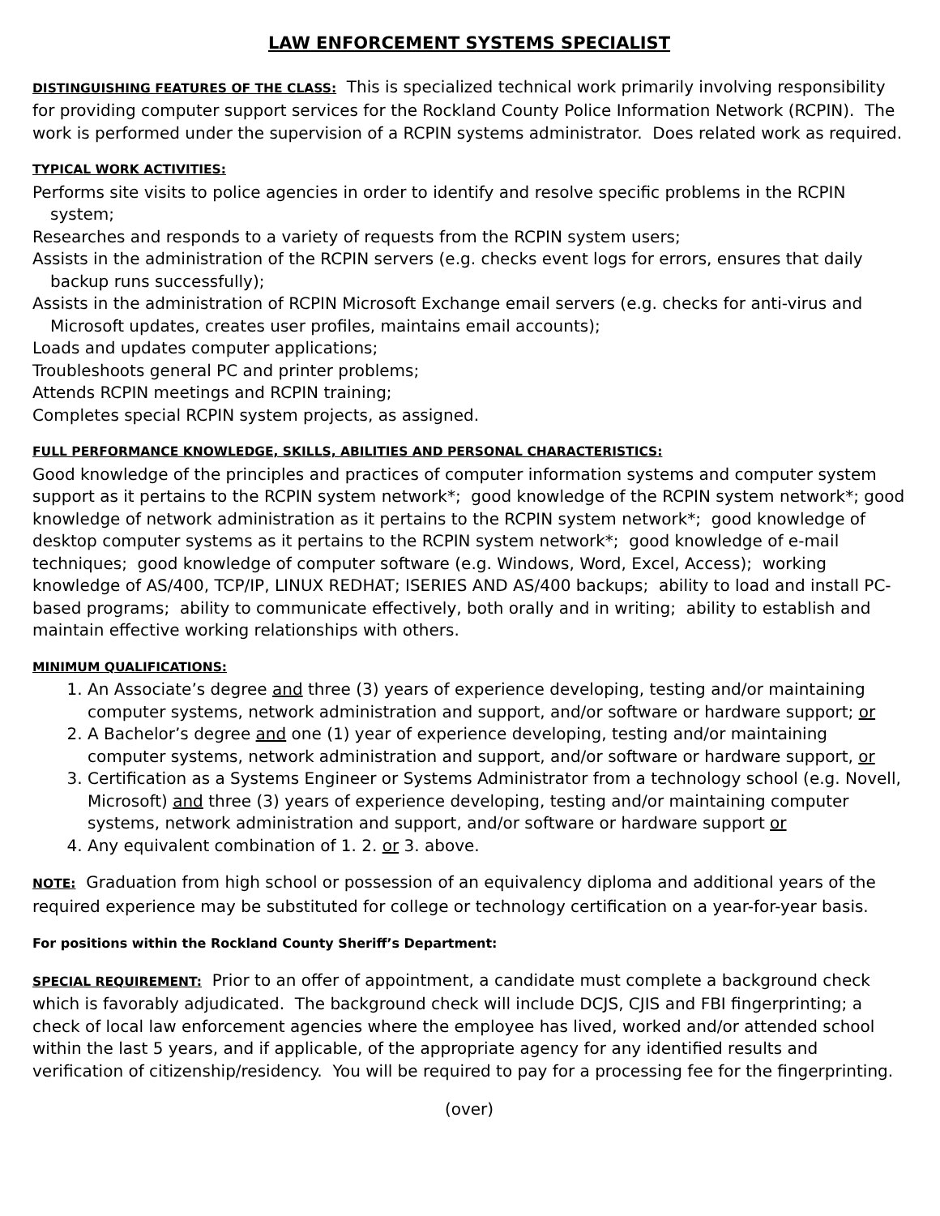LAW ENFORCEMENT SYSTEMS SPECIALIST
DISTINGUISHING FEATURES OF THE CLASS: This is specialized technical work primarily involving responsibility for providing computer support services for the Rockland County Police Information Network (RCPIN). The work is performed under the supervision of a RCPIN systems administrator. Does related work as required.
TYPICAL WORK ACTIVITIES:
Performs site visits to police agencies in order to identify and resolve specific problems in the RCPIN system;
Researches and responds to a variety of requests from the RCPIN system users;
Assists in the administration of the RCPIN servers (e.g. checks event logs for errors, ensures that daily backup runs successfully);
Assists in the administration of RCPIN Microsoft Exchange email servers (e.g. checks for anti-virus and Microsoft updates, creates user profiles, maintains email accounts);
Loads and updates computer applications;
Troubleshoots general PC and printer problems;
Attends RCPIN meetings and RCPIN training;
Completes special RCPIN system projects, as assigned.
FULL PERFORMANCE KNOWLEDGE, SKILLS, ABILITIES AND PERSONAL CHARACTERISTICS:
Good knowledge of the principles and practices of computer information systems and computer system support as it pertains to the RCPIN system network*; good knowledge of the RCPIN system network*; good knowledge of network administration as it pertains to the RCPIN system network*; good knowledge of desktop computer systems as it pertains to the RCPIN system network*; good knowledge of e-mail techniques; good knowledge of computer software (e.g. Windows, Word, Excel, Access); working knowledge of AS/400, TCP/IP, LINUX REDHAT; ISERIES AND AS/400 backups; ability to load and install PC-based programs; ability to communicate effectively, both orally and in writing; ability to establish and maintain effective working relationships with others.
MINIMUM QUALIFICATIONS:
1. An Associate’s degree and three (3) years of experience developing, testing and/or maintaining computer systems, network administration and support, and/or software or hardware support; or
2. A Bachelor’s degree and one (1) year of experience developing, testing and/or maintaining computer systems, network administration and support, and/or software or hardware support, or
3. Certification as a Systems Engineer or Systems Administrator from a technology school (e.g. Novell, Microsoft) and three (3) years of experience developing, testing and/or maintaining computer systems, network administration and support, and/or software or hardware support or
4. Any equivalent combination of 1. 2. or 3. above.
NOTE: Graduation from high school or possession of an equivalency diploma and additional years of the required experience may be substituted for college or technology certification on a year-for-year basis.
For positions within the Rockland County Sheriff’s Department:
SPECIAL REQUIREMENT: Prior to an offer of appointment, a candidate must complete a background check which is favorably adjudicated. The background check will include DCJS, CJIS and FBI fingerprinting; a check of local law enforcement agencies where the employee has lived, worked and/or attended school within the last 5 years, and if applicable, of the appropriate agency for any identified results and verification of citizenship/residency. You will be required to pay for a processing fee for the fingerprinting.
(over)